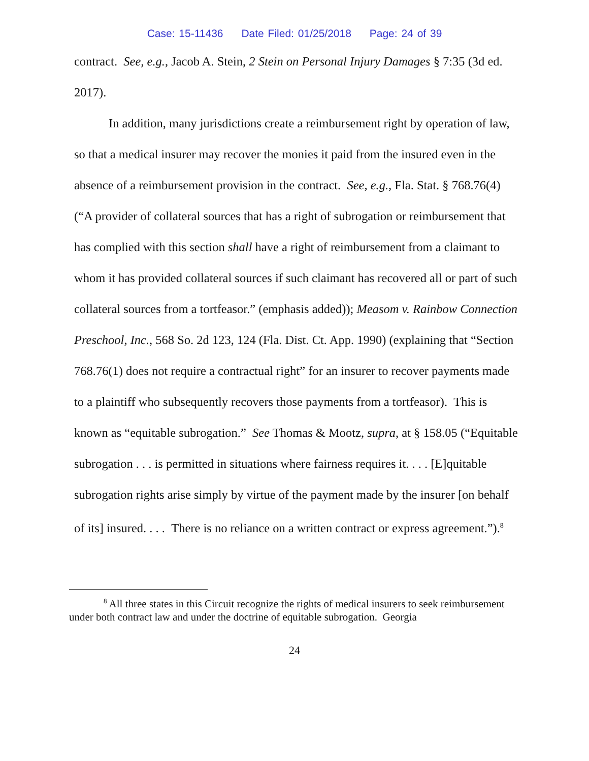Case: 15-11436 Date Filed: 01/25/2018 Page: 24 of 39
contract. See, e.g., Jacob A. Stein, 2 Stein on Personal Injury Damages § 7:35 (3d ed. 2017).
In addition, many jurisdictions create a reimbursement right by operation of law, so that a medical insurer may recover the monies it paid from the insured even in the absence of a reimbursement provision in the contract. See, e.g., Fla. Stat. § 768.76(4) (“A provider of collateral sources that has a right of subrogation or reimbursement that has complied with this section shall have a right of reimbursement from a claimant to whom it has provided collateral sources if such claimant has recovered all or part of such collateral sources from a tortfeasor.” (emphasis added)); Measom v. Rainbow Connection Preschool, Inc., 568 So. 2d 123, 124 (Fla. Dist. Ct. App. 1990) (explaining that “Section 768.76(1) does not require a contractual right” for an insurer to recover payments made to a plaintiff who subsequently recovers those payments from a tortfeasor). This is known as “equitable subrogation.” See Thomas & Mootz, supra, at § 158.05 (“Equitable subrogation . . . is permitted in situations where fairness requires it. . . . [E]quitable subrogation rights arise simply by virtue of the payment made by the insurer [on behalf of its] insured. . . . There is no reliance on a written contract or express agreement.”).<sup>8</sup>
<sup>8</sup> All three states in this Circuit recognize the rights of medical insurers to seek reimbursement under both contract law and under the doctrine of equitable subrogation. Georgia
24